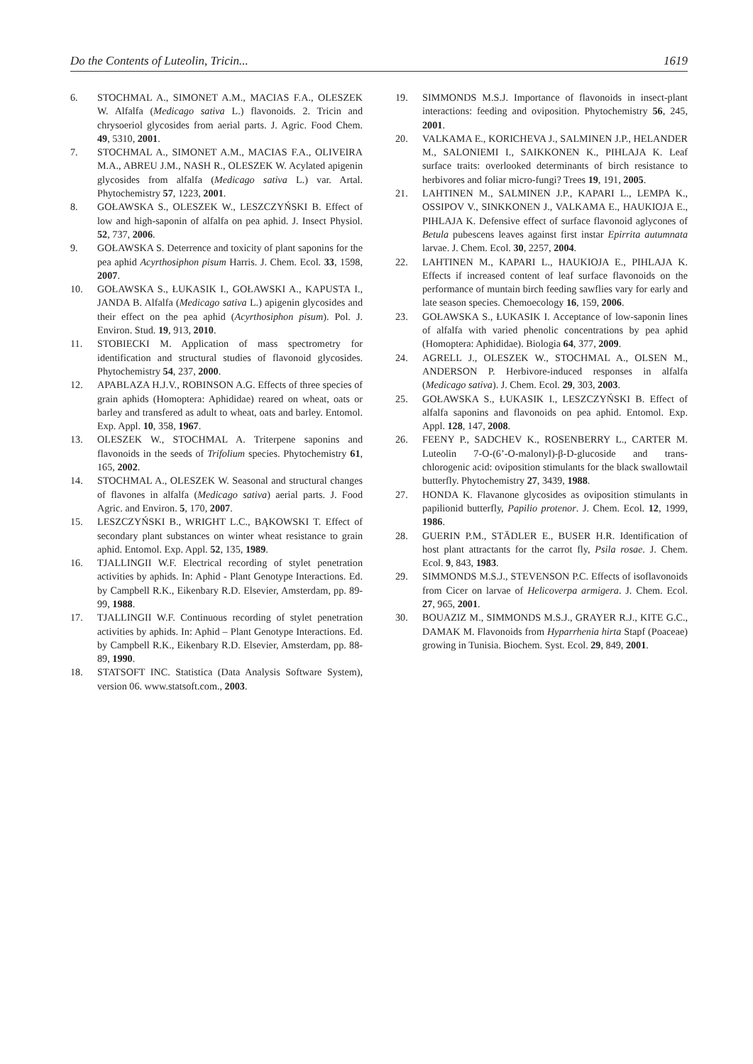Do the Contents of Luteolin, Tricin... 1619
6. STOCHMAL A., SIMONET A.M., MACIAS F.A., OLESZEK W. Alfalfa (Medicago sativa L.) flavonoids. 2. Tricin and chrysoeriol glycosides from aerial parts. J. Agric. Food Chem. 49, 5310, 2001.
7. STOCHMAL A., SIMONET A.M., MACIAS F.A., OLIVEIRA M.A., ABREU J.M., NASH R., OLESZEK W. Acylated apigenin glycosides from alfalfa (Medicago sativa L.) var. Artal. Phytochemistry 57, 1223, 2001.
8. GOŁAWSKA S., OLESZEK W., LESZCZYŃSKI B. Effect of low and high-saponin of alfalfa on pea aphid. J. Insect Physiol. 52, 737, 2006.
9. GOŁAWSKA S. Deterrence and toxicity of plant saponins for the pea aphid Acyrthosiphon pisum Harris. J. Chem. Ecol. 33, 1598, 2007.
10. GOŁAWSKA S., ŁUKASIK I., GOŁAWSKI A., KAPUSTA I., JANDA B. Alfalfa (Medicago sativa L.) apigenin glycosides and their effect on the pea aphid (Acyrthosiphon pisum). Pol. J. Environ. Stud. 19, 913, 2010.
11. STOBIECKI M. Application of mass spectrometry for identification and structural studies of flavonoid glycosides. Phytochemistry 54, 237, 2000.
12. APABLAZA H.J.V., ROBINSON A.G. Effects of three species of grain aphids (Homoptera: Aphididae) reared on wheat, oats or barley and transfered as adult to wheat, oats and barley. Entomol. Exp. Appl. 10, 358, 1967.
13. OLESZEK W., STOCHMAL A. Triterpene saponins and flavonoids in the seeds of Trifolium species. Phytochemistry 61, 165, 2002.
14. STOCHMAL A., OLESZEK W. Seasonal and structural changes of flavones in alfalfa (Medicago sativa) aerial parts. J. Food Agric. and Environ. 5, 170, 2007.
15. LESZCZYŃSKI B., WRIGHT L.C., BĄKOWSKI T. Effect of secondary plant substances on winter wheat resistance to grain aphid. Entomol. Exp. Appl. 52, 135, 1989.
16. TJALLINGII W.F. Electrical recording of stylet penetration activities by aphids. In: Aphid - Plant Genotype Interactions. Ed. by Campbell R.K., Eikenbary R.D. Elsevier, Amsterdam, pp. 89-99, 1988.
17. TJALLINGII W.F. Continuous recording of stylet penetration activities by aphids. In: Aphid – Plant Genotype Interactions. Ed. by Campbell R.K., Eikenbary R.D. Elsevier, Amsterdam, pp. 88-89, 1990.
18. STATSOFT INC. Statistica (Data Analysis Software System), version 06. www.statsoft.com., 2003.
19. SIMMONDS M.S.J. Importance of flavonoids in insect-plant interactions: feeding and oviposition. Phytochemistry 56, 245, 2001.
20. VALKAMA E., KORICHEVA J., SALMINEN J.P., HELANDER M., SALONIEMI I., SAIKKONEN K., PIHLAJA K. Leaf surface traits: overlooked determinants of birch resistance to herbivores and foliar micro-fungi? Trees 19, 191, 2005.
21. LAHTINEN M., SALMINEN J.P., KAPARI L., LEMPA K., OSSIPOV V., SINKKONEN J., VALKAMA E., HAUKIOJA E., PIHLAJA K. Defensive effect of surface flavonoid aglycones of Betula pubescens leaves against first instar Epirrita autumnata larvae. J. Chem. Ecol. 30, 2257, 2004.
22. LAHTINEN M., KAPARI L., HAUKIOJA E., PIHLAJA K. Effects if increased content of leaf surface flavonoids on the performance of muntain birch feeding sawflies vary for early and late season species. Chemoecology 16, 159, 2006.
23. GOŁAWSKA S., ŁUKASIK I. Acceptance of low-saponin lines of alfalfa with varied phenolic concentrations by pea aphid (Homoptera: Aphididae). Biologia 64, 377, 2009.
24. AGRELL J., OLESZEK W., STOCHMAL A., OLSEN M., ANDERSON P. Herbivore-induced responses in alfalfa (Medicago sativa). J. Chem. Ecol. 29, 303, 2003.
25. GOŁAWSKA S., ŁUKASIK I., LESZCZYŃSKI B. Effect of alfalfa saponins and flavonoids on pea aphid. Entomol. Exp. Appl. 128, 147, 2008.
26. FEENY P., SADCHEV K., ROSENBERRY L., CARTER M. Luteolin 7-O-(6’-O-malonyl)-β-D-glucoside and trans-chlorogenic acid: oviposition stimulants for the black swallowtail butterfly. Phytochemistry 27, 3439, 1988.
27. HONDA K. Flavanone glycosides as oviposition stimulants in papilionid butterfly, Papilio protenor. J. Chem. Ecol. 12, 1999, 1986.
28. GUERIN P.M., STÄDLER E., BUSER H.R. Identification of host plant attractants for the carrot fly, Psila rosae. J. Chem. Ecol. 9, 843, 1983.
29. SIMMONDS M.S.J., STEVENSON P.C. Effects of isoflavonoids from Cicer on larvae of Helicoverpa armigera. J. Chem. Ecol. 27, 965, 2001.
30. BOUAZIZ M., SIMMONDS M.S.J., GRAYER R.J., KITE G.C., DAMAK M. Flavonoids from Hyparrhenia hirta Stapf (Poaceae) growing in Tunisia. Biochem. Syst. Ecol. 29, 849, 2001.